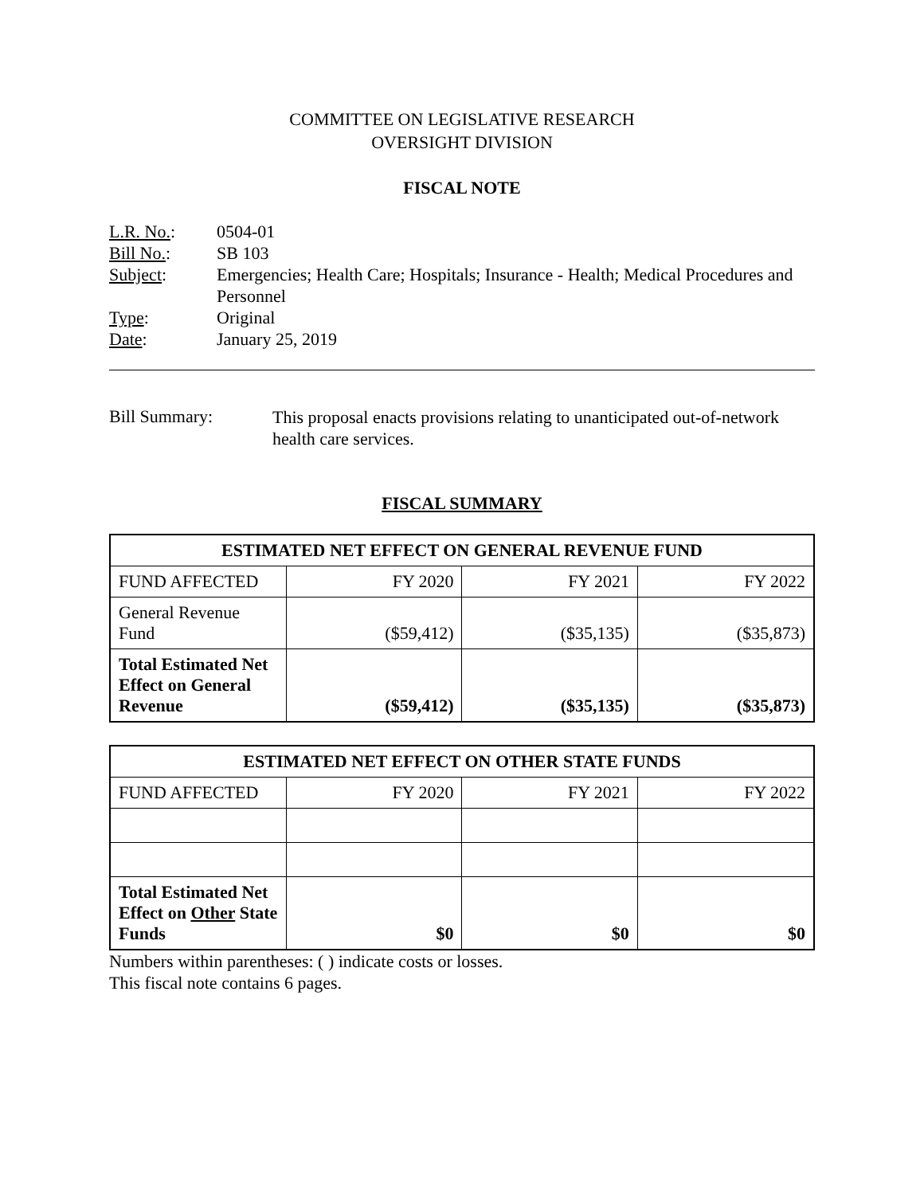COMMITTEE ON LEGISLATIVE RESEARCH
OVERSIGHT DIVISION
FISCAL NOTE
| L.R. No. : | 0504-01 |
| Bill No. : | SB 103 |
| Subject : | Emergencies; Health Care; Hospitals; Insurance - Health; Medical Procedures and Personnel |
| Type : | Original |
| Date : | January 25, 2019 |
| Bill Summary: | This proposal enacts provisions relating to unanticipated out-of-network health care services. |
FISCAL SUMMARY
| ESTIMATED NET EFFECT ON GENERAL REVENUE FUND | | | |
| --- | --- | --- | --- |
| FUND AFFECTED | FY 2020 | FY 2021 | FY 2022 |
| General Revenue Fund | ($59,412) | ($35,135) | ($35,873) |
| Total Estimated Net Effect on General Revenue | ($59,412) | ($35,135) | ($35,873) |
| ESTIMATED NET EFFECT ON OTHER STATE FUNDS | | | |
| --- | --- | --- | --- |
| FUND AFFECTED | FY 2020 | FY 2021 | FY 2022 |
| Total Estimated Net Effect on Other State Funds | $0 | $0 | $0 |
Numbers within parentheses: ( ) indicate costs or losses.
This fiscal note contains 6 pages.